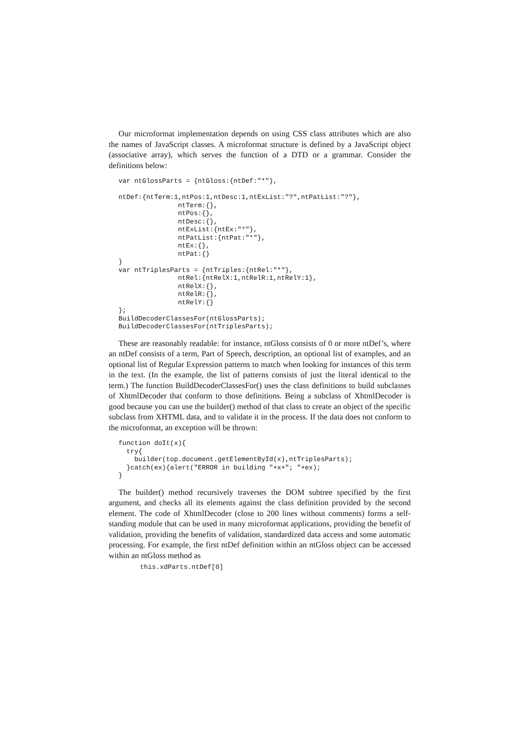Our microformat implementation depends on using CSS class attributes which are also the names of JavaScript classes. A microformat structure is defined by a JavaScript object (associative array), which serves the function of a DTD or a grammar. Consider the definitions below:
var ntGlossParts = {ntGloss:{ntDef:"*"},

ntDef:{ntTerm:1,ntPos:1,ntDesc:1,ntExList:"?",ntPatList:"?"},
               ntTerm:{},
               ntPos:{},
               ntDesc:{},
               ntExList:{ntEx:"*"},
               ntPatList:{ntPat:"*"},
               ntEx:{},
               ntPat:{}
}
var ntTriplesParts = {ntTriples:{ntRel:"*"},
               ntRel:{ntRelX:1,ntRelR:1,ntRelY:1},
               ntRelX:{},
               ntRelR:{},
               ntRelY:{}
};
BuildDecoderClassesFor(ntGlossParts);
BuildDecoderClassesFor(ntTriplesParts);
These are reasonably readable: for instance, ntGloss consists of 0 or more ntDef’s, where an ntDef consists of a term, Part of Speech, description, an optional list of examples, and an optional list of Regular Expression patterns to match when looking for instances of this term in the text. (In the example, the list of patterns consists of just the literal identical to the term.) The function BuildDecoderClassesFor() uses the class definitions to build subclasses of XhtmlDecoder that conform to those definitions. Being a subclass of XhtmlDecoder is good because you can use the builder() method of that class to create an object of the specific subclass from XHTML data, and to validate it in the process. If the data does not conform to the microformat, an exception will be thrown:
function doIt(x){
  try{
    builder(top.document.getElementById(x),ntTriplesParts);
  }catch(ex){alert("ERROR in building "+x+"; "+ex);
}
The builder() method recursively traverses the DOM subtree specified by the first argument, and checks all its elements against the class definition provided by the second element. The code of XhtmlDecoder (close to 200 lines without comments) forms a self-standing module that can be used in many microformat applications, providing the benefit of validation, providing the benefits of validation, standardized data access and some automatic processing. For example, the first ntDef definition within an ntGloss object can be accessed within an ntGloss method as
this.xdParts.ntDef[0]